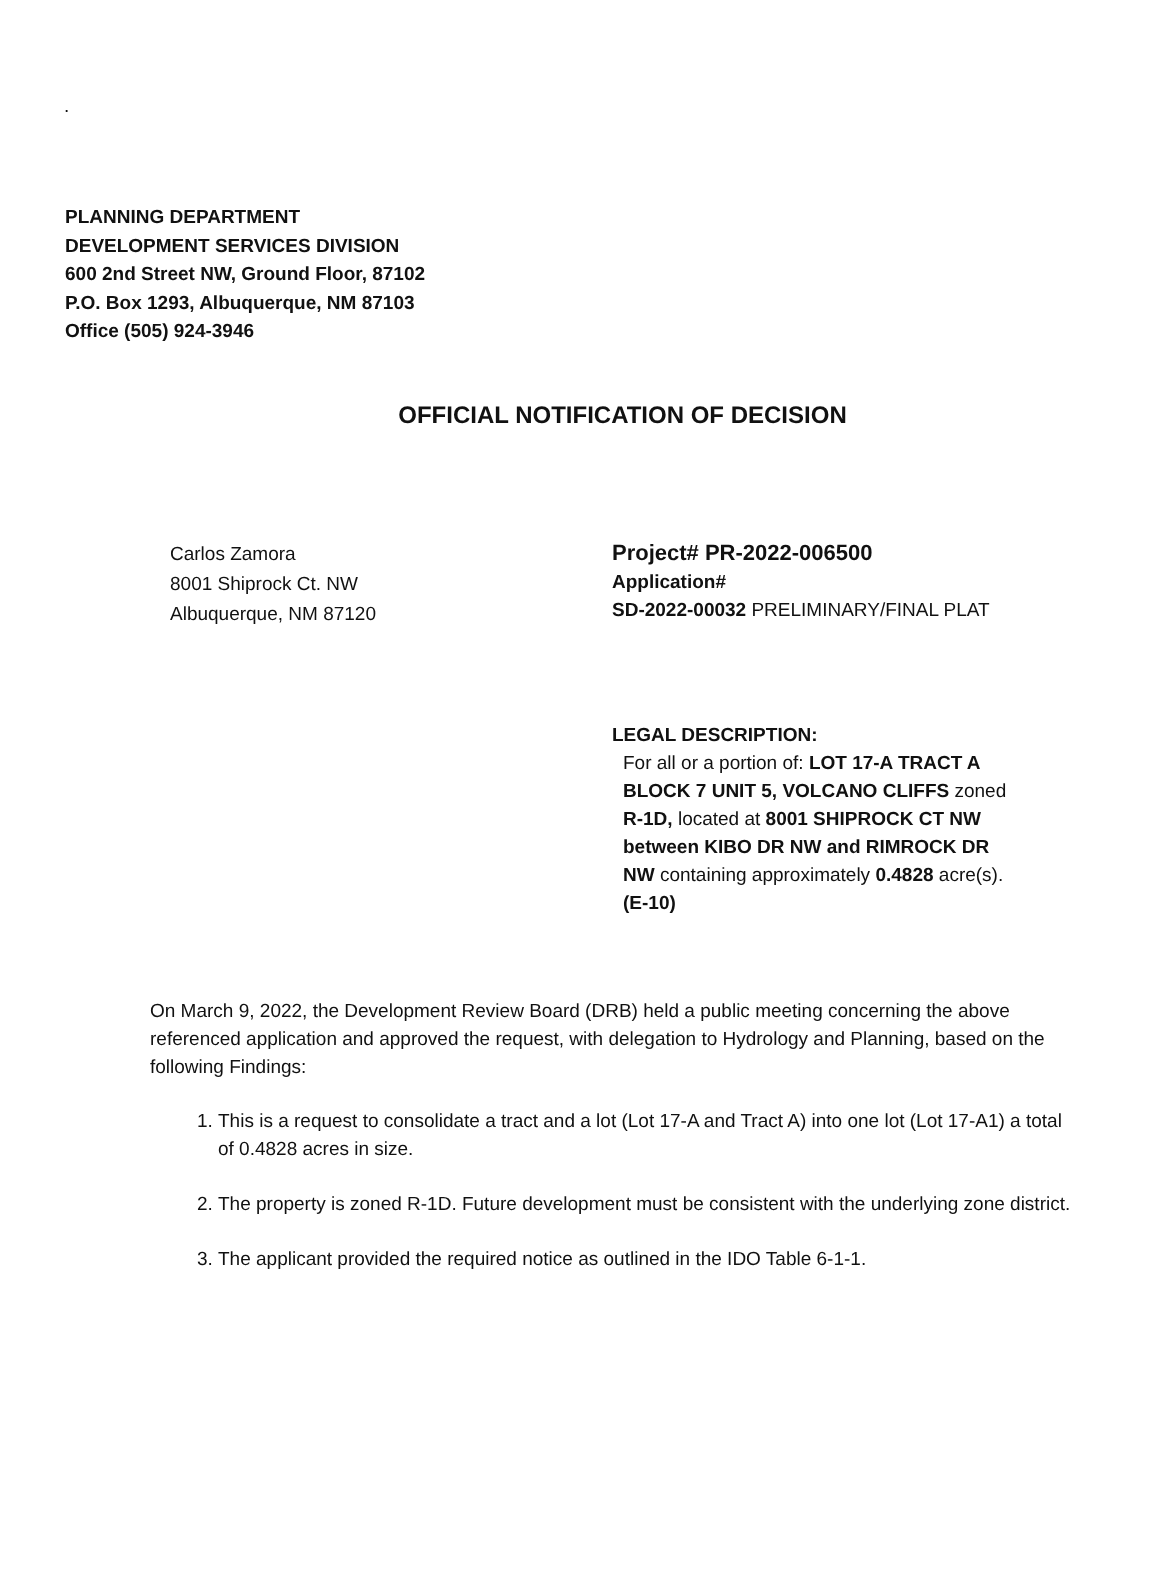.
PLANNING DEPARTMENT
DEVELOPMENT SERVICES DIVISION
600 2nd Street NW, Ground Floor, 87102
P.O. Box 1293, Albuquerque, NM 87103
Office (505) 924-3946
OFFICIAL NOTIFICATION OF DECISION
Carlos Zamora
8001 Shiprock Ct. NW
Albuquerque, NM 87120
Project# PR-2022-006500
Application#
SD-2022-00032 PRELIMINARY/FINAL PLAT
LEGAL DESCRIPTION:
For all or a portion of: LOT 17-A TRACT A BLOCK 7 UNIT 5, VOLCANO CLIFFS zoned R-1D, located at 8001 SHIPROCK CT NW between KIBO DR NW and RIMROCK DR NW containing approximately 0.4828 acre(s). (E-10)
On March 9, 2022, the Development Review Board (DRB) held a public meeting concerning the above referenced application and approved the request, with delegation to Hydrology and Planning, based on the following Findings:
1. This is a request to consolidate a tract and a lot (Lot 17-A and Tract A) into one lot (Lot 17-A1) a total of 0.4828 acres in size.
2. The property is zoned R-1D. Future development must be consistent with the underlying zone district.
3. The applicant provided the required notice as outlined in the IDO Table 6-1-1.